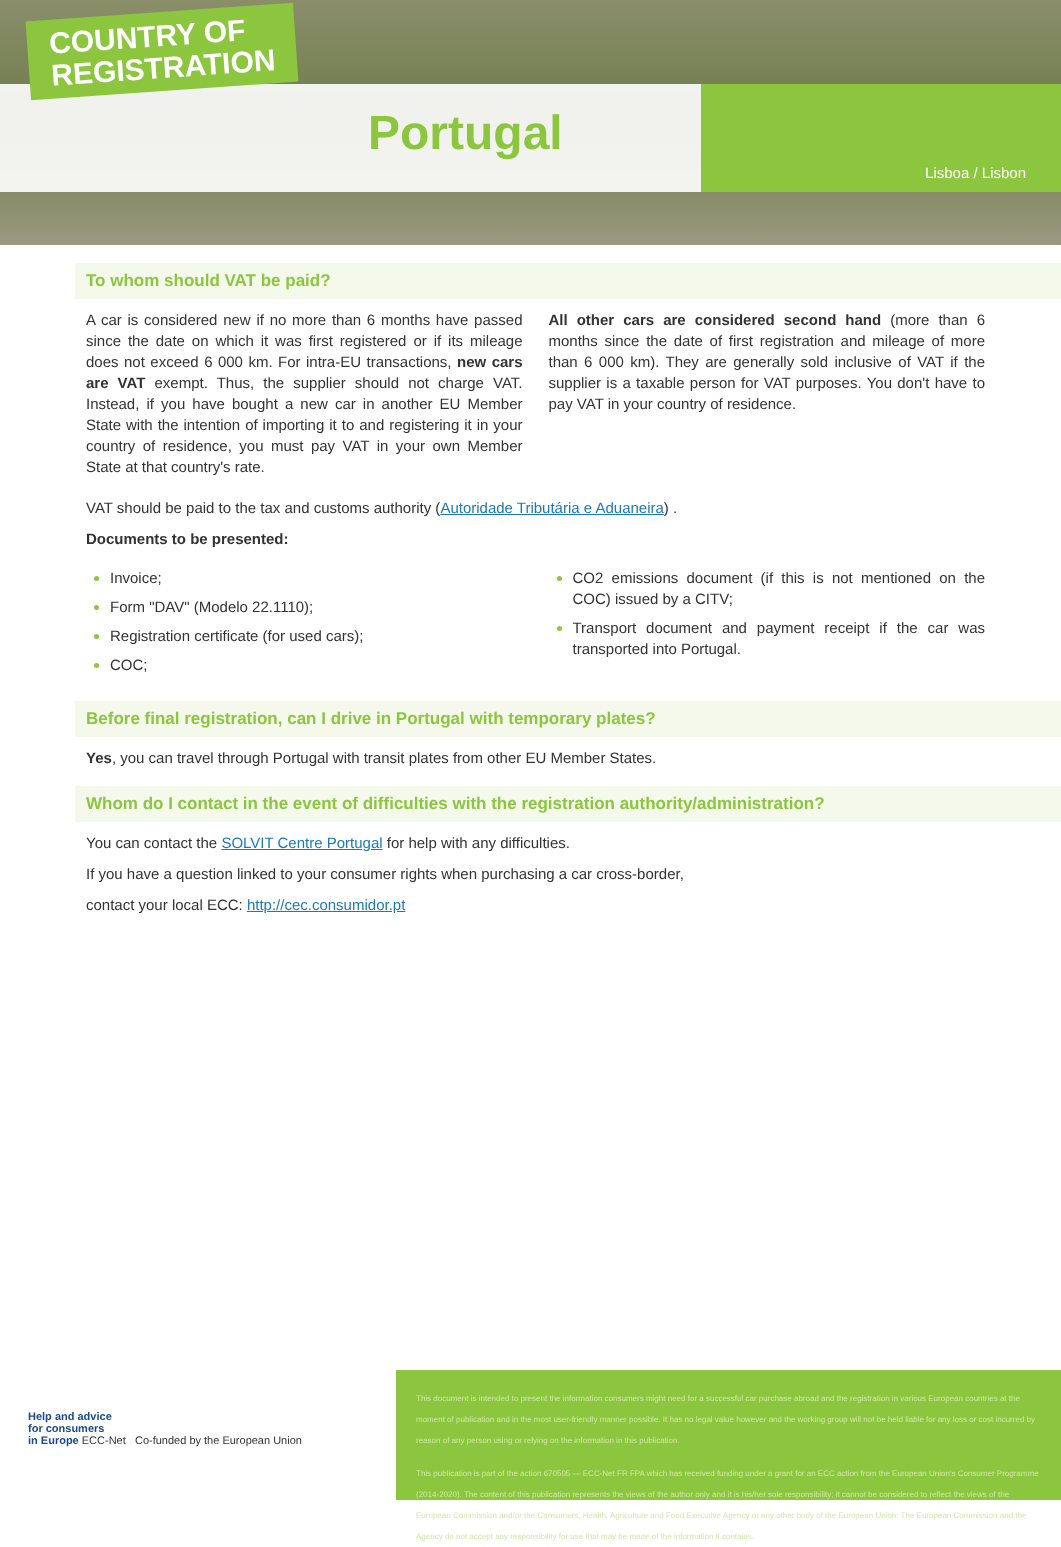COUNTRY OF
REGISTRATION
Portugal
Lisboa / Lisbon
To whom should VAT be paid?
A car is considered new if no more than 6 months have passed since the date on which it was first registered or if its mileage does not exceed 6 000 km. For intra-EU transactions, new cars are VAT exempt. Thus, the supplier should not charge VAT. Instead, if you have bought a new car in another EU Member State with the intention of importing it to and registering it in your country of residence, you must pay VAT in your own Member State at that country's rate.
All other cars are considered second hand (more than 6 months since the date of first registration and mileage of more than 6 000 km). They are generally sold inclusive of VAT if the supplier is a taxable person for VAT purposes. You don't have to pay VAT in your country of residence.
VAT should be paid to the tax and customs authority (Autoridade Tributária e Aduaneira) .
Documents to be presented:
Invoice;
Form "DAV" (Modelo 22.1110);
Registration certificate (for used cars);
COC;
CO2 emissions document (if this is not mentioned on the COC) issued by a CITV;
Transport document and payment receipt if the car was transported into Portugal.
Before final registration, can I drive in Portugal with temporary plates?
Yes, you can travel through Portugal with transit plates from other EU Member States.
Whom do I contact in the event of difficulties with the registration authority/administration?
You can contact the SOLVIT Centre Portugal for help with any difficulties.
If you have a question linked to your consumer rights when purchasing a car cross-border,
contact your local ECC: http://cec.consumidor.pt
Help and advice
for consumers
in Europe ECC-Net Co-funded by the European Union
This document is intended to present the information consumers might need for a successful car purchase abroad and the registration in various European countries at the moment of publication and in the most user-friendly manner possible. It has no legal value however and the working group will not be held liable for any loss or cost incurred by reason of any person using or relying on the information in this publication.
This publication is part of the action 670505 — ECC-Net FR FPA which has received funding under a grant for an ECC action from the European Union's Consumer Programme (2014-2020). The content of this publication represents the views of the author only and it is his/her sole responsibility; it cannot be considered to reflect the views of the European Commission and/or the Consumers, Health, Agriculture and Food Executive Agency or any other body of the European Union. The European Commission and the Agency do not accept any responsibility for use that may be made of the information it contains.